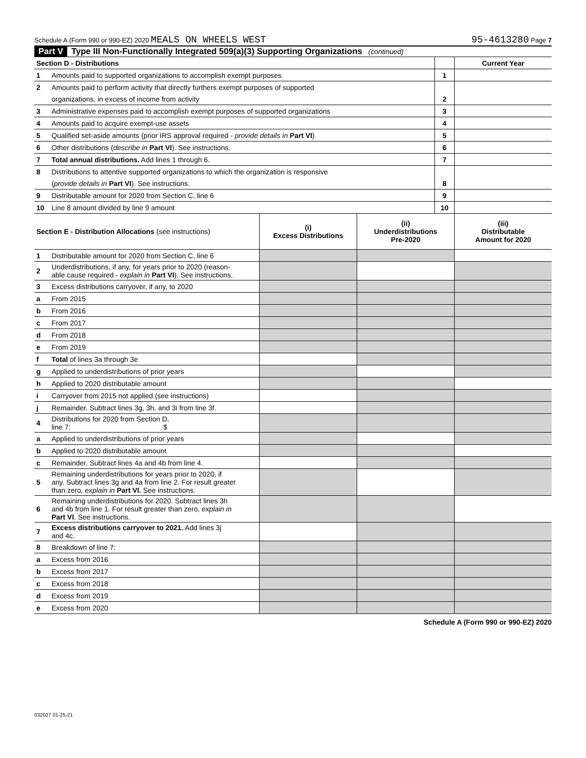Schedule A (Form 990 or 990-EZ) 2020 MEALS ON WHEELS WEST 95-4613280 Page 7
Part V Type III Non-Functionally Integrated 509(a)(3) Supporting Organizations (continued)
| Section D - Distributions | | | Current Year |
| 1 | Amounts paid to supported organizations to accomplish exempt purposes | 1 | |
| 2 | Amounts paid to perform activity that directly furthers exempt purposes of supported | | |
| | organizations, in excess of income from activity | 2 | |
| 3 | Administrative expenses paid to accomplish exempt purposes of supported organizations | 3 | |
| 4 | Amounts paid to acquire exempt-use assets | 4 | |
| 5 | Qualified set-aside amounts (prior IRS approval required - provide details in Part VI ) | 5 | |
| 6 | Other distributions ( describe in Part VI ). See instructions. | 6 | |
| 7 | Total annual distributions. Add lines 1 through 6. | 7 | |
| 8 | Distributions to attentive supported organizations to which the organization is responsive | | |
| | ( provide details in Part VI ). See instructions. | 8 | |
| 9 | Distributable amount for 2020 from Section C, line 6 | 9 | |
| 10 | Line 8 amount divided by line 9 amount | 10 | |
| Section E - Distribution Allocations (see instructions) | | (i) Excess Distributions | (ii) Underdistributions Pre-2020 | (iii) Distributable Amount for 2020 |
| --- | --- | --- | --- | --- |
| 1 | Distributable amount for 2020 from Section C, line 6 | | | |
| 2 | Underdistributions, if any, for years prior to 2020 (reason- able cause required - explain in Part VI ). See instructions. | | | |
| 3 | Excess distributions carryover, if any, to 2020 | | | |
| a | From 2015 | | | |
| b | From 2016 | | | |
| c | From 2017 | | | |
| d | From 2018 | | | |
| e | From 2019 | | | |
| f | Total of lines 3a through 3e | | | |
| g | Applied to underdistributions of prior years | | | |
| h | Applied to 2020 distributable amount | | | |
| i | Carryover from 2015 not applied (see instructions) | | | |
| j | Remainder. Subtract lines 3g, 3h, and 3i from line 3f. | | | |
| 4 | Distributions for 2020 from Section D, line 7: $ | | | |
| a | Applied to underdistributions of prior years | | | |
| b | Applied to 2020 distributable amount | | | |
| c | Remainder. Subtract lines 4a and 4b from line 4. | | | |
| 5 | Remaining underdistributions for years prior to 2020, if any. Subtract lines 3g and 4a from line 2. For result greater than zero, explain in Part VI. See instructions. | | | |
| 6 | Remaining underdistributions for 2020. Subtract lines 3h and 4b from line 1. For result greater than zero, explain in Part VI . See instructions. | | | |
| 7 | Excess distributions carryover to 2021. Add lines 3j and 4c. | | | |
| 8 | Breakdown of line 7: | | | |
| a | Excess from 2016 | | | |
| b | Excess from 2017 | | | |
| c | Excess from 2018 | | | |
| d | Excess from 2019 | | | |
| e | Excess from 2020 | | | |
Schedule A (Form 990 or 990-EZ) 2020
032027 01-25-21